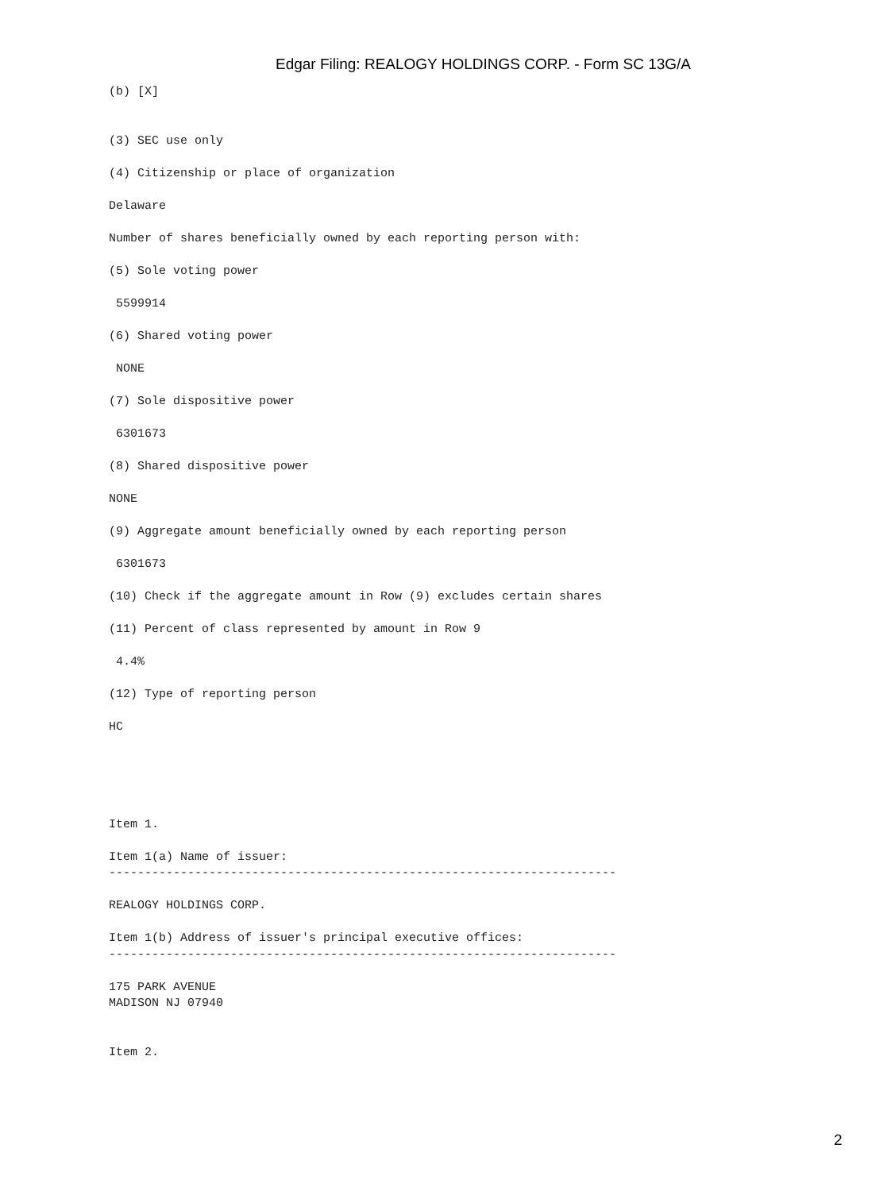Edgar Filing: REALOGY HOLDINGS CORP. - Form SC 13G/A
(b) [X]


(3) SEC use only

(4) Citizenship or place of organization

Delaware

Number of shares beneficially owned by each reporting person with:

(5) Sole voting power

 5599914

(6) Shared voting power

 NONE

(7) Sole dispositive power

 6301673

(8) Shared dispositive power

NONE

(9) Aggregate amount beneficially owned by each reporting person

 6301673

(10) Check if the aggregate amount in Row (9) excludes certain shares

(11) Percent of class represented by amount in Row 9

 4.4%

(12) Type of reporting person

HC





Item 1.

Item 1(a) Name of issuer:
-----------------------------------------------------------------------

REALOGY HOLDINGS CORP.

Item 1(b) Address of issuer's principal executive offices:
-----------------------------------------------------------------------

175 PARK AVENUE
MADISON NJ 07940


Item 2.
2